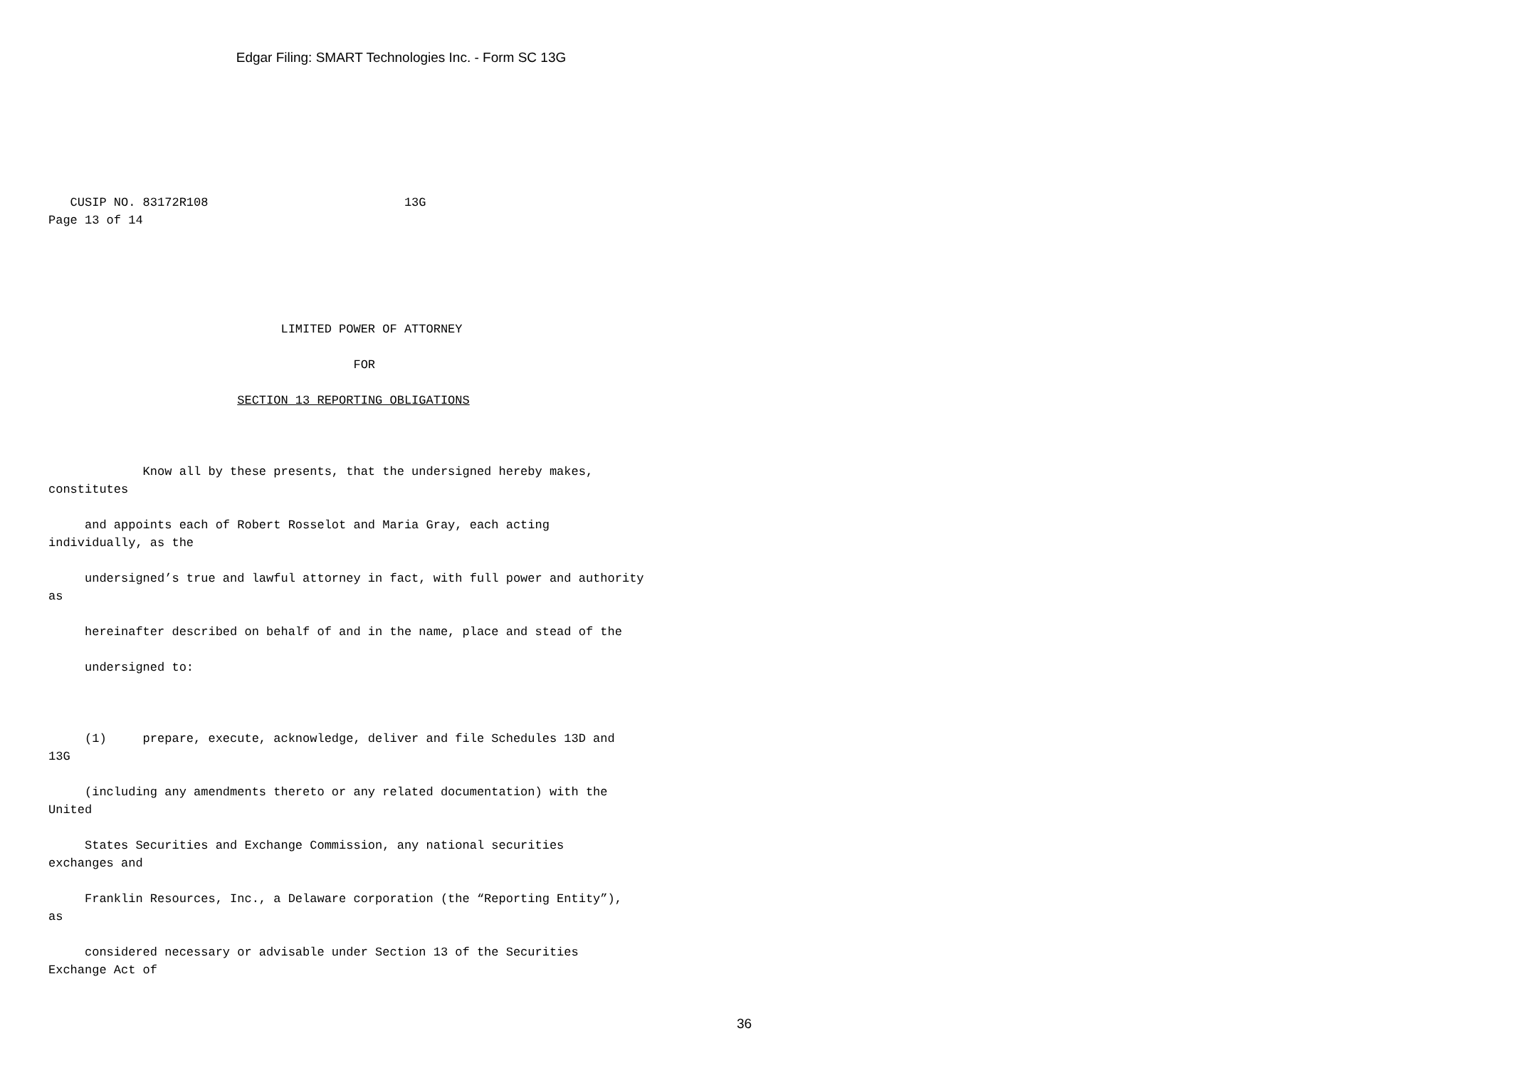Edgar Filing: SMART Technologies Inc. - Form SC 13G
CUSIP NO. 83172R108 13G Page 13 of 14
LIMITED POWER OF ATTORNEY
FOR
SECTION 13 REPORTING OBLIGATIONS
Know all by these presents, that the undersigned hereby makes, constitutes
and appoints each of Robert Rosselot and Maria Gray, each acting individually, as the
undersigned’s true and lawful attorney in fact, with full power and authority as
hereinafter described on behalf of and in the name, place and stead of the
undersigned to:
(1) prepare, execute, acknowledge, deliver and file Schedules 13D and 13G
(including any amendments thereto or any related documentation) with the United
States Securities and Exchange Commission, any national securities exchanges and
Franklin Resources, Inc., a Delaware corporation (the “Reporting Entity”), as
considered necessary or advisable under Section 13 of the Securities Exchange Act of
36